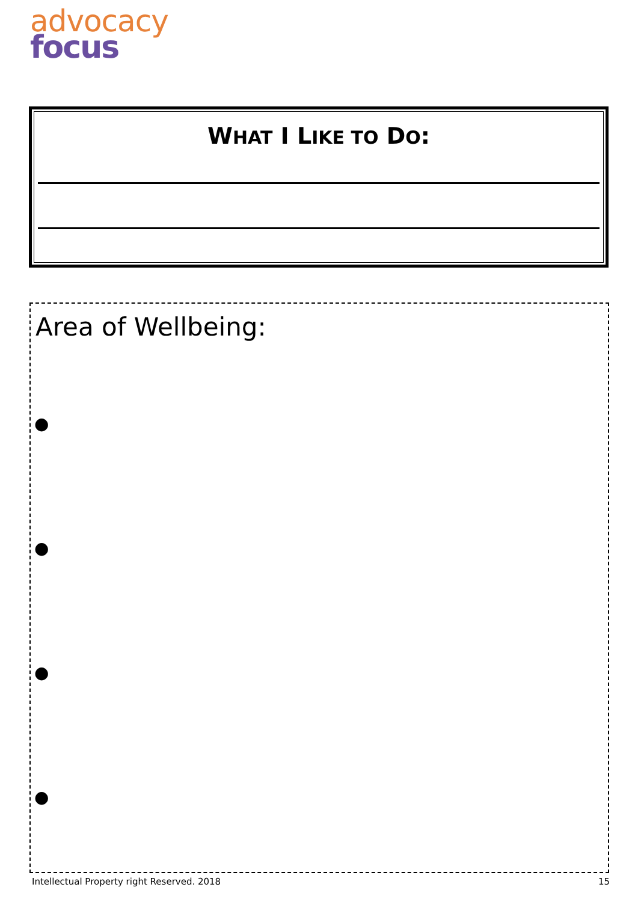advocacy
focus
WHAT I LIKE TO DO:
Area of Wellbeing:
●
●
●
●
Intellectual Property right Reserved. 2018 15